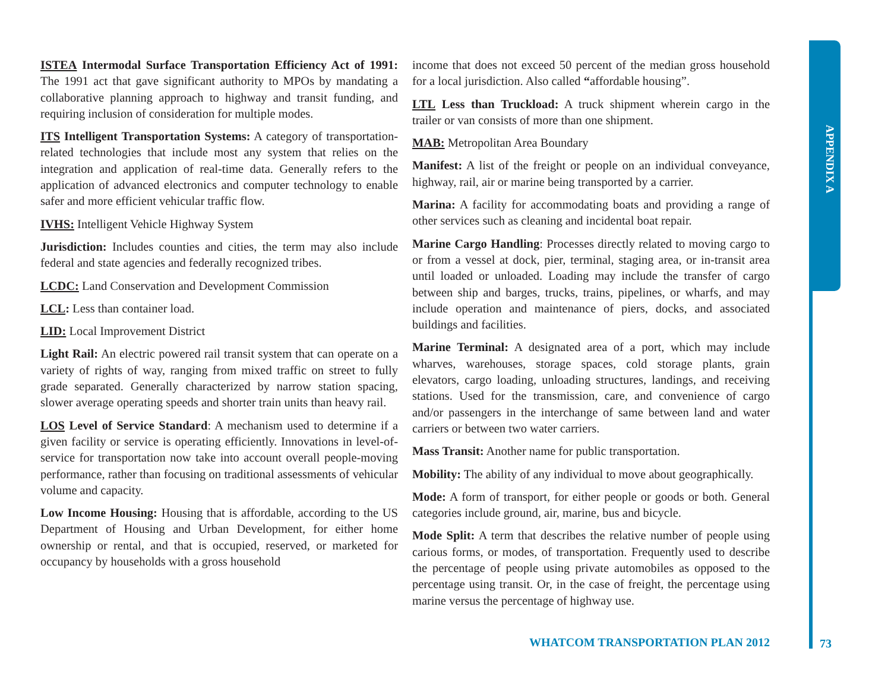APPENDIX A
ISTEA Intermodal Surface Transportation Efficiency Act of 1991: The 1991 act that gave significant authority to MPOs by mandating a collaborative planning approach to highway and transit funding, and requiring inclusion of consideration for multiple modes.
ITS Intelligent Transportation Systems: A category of transportation-related technologies that include most any system that relies on the integration and application of real-time data. Generally refers to the application of advanced electronics and computer technology to enable safer and more efficient vehicular traffic flow.
IVHS: Intelligent Vehicle Highway System
Jurisdiction: Includes counties and cities, the term may also include federal and state agencies and federally recognized tribes.
LCDC: Land Conservation and Development Commission
LCL: Less than container load.
LID: Local Improvement District
Light Rail: An electric powered rail transit system that can operate on a variety of rights of way, ranging from mixed traffic on street to fully grade separated. Generally characterized by narrow station spacing, slower average operating speeds and shorter train units than heavy rail.
LOS Level of Service Standard: A mechanism used to determine if a given facility or service is operating efficiently. Innovations in level-of-service for transportation now take into account overall people-moving performance, rather than focusing on traditional assessments of vehicular volume and capacity.
Low Income Housing: Housing that is affordable, according to the US Department of Housing and Urban Development, for either home ownership or rental, and that is occupied, reserved, or marketed for occupancy by households with a gross household
income that does not exceed 50 percent of the median gross household for a local jurisdiction. Also called “affordable housing”.
LTL Less than Truckload: A truck shipment wherein cargo in the trailer or van consists of more than one shipment.
MAB: Metropolitan Area Boundary
Manifest: A list of the freight or people on an individual conveyance, highway, rail, air or marine being transported by a carrier.
Marina: A facility for accommodating boats and providing a range of other services such as cleaning and incidental boat repair.
Marine Cargo Handling: Processes directly related to moving cargo to or from a vessel at dock, pier, terminal, staging area, or in-transit area until loaded or unloaded. Loading may include the transfer of cargo between ship and barges, trucks, trains, pipelines, or wharfs, and may include operation and maintenance of piers, docks, and associated buildings and facilities.
Marine Terminal: A designated area of a port, which may include wharves, warehouses, storage spaces, cold storage plants, grain elevators, cargo loading, unloading structures, landings, and receiving stations. Used for the transmission, care, and convenience of cargo and/or passengers in the interchange of same between land and water carriers or between two water carriers.
Mass Transit: Another name for public transportation.
Mobility: The ability of any individual to move about geographically.
Mode: A form of transport, for either people or goods or both. General categories include ground, air, marine, bus and bicycle.
Mode Split: A term that describes the relative number of people using carious forms, or modes, of transportation. Frequently used to describe the percentage of people using private automobiles as opposed to the percentage using transit. Or, in the case of freight, the percentage using marine versus the percentage of highway use.
WHATCOM TRANSPORTATION PLAN 2012 73